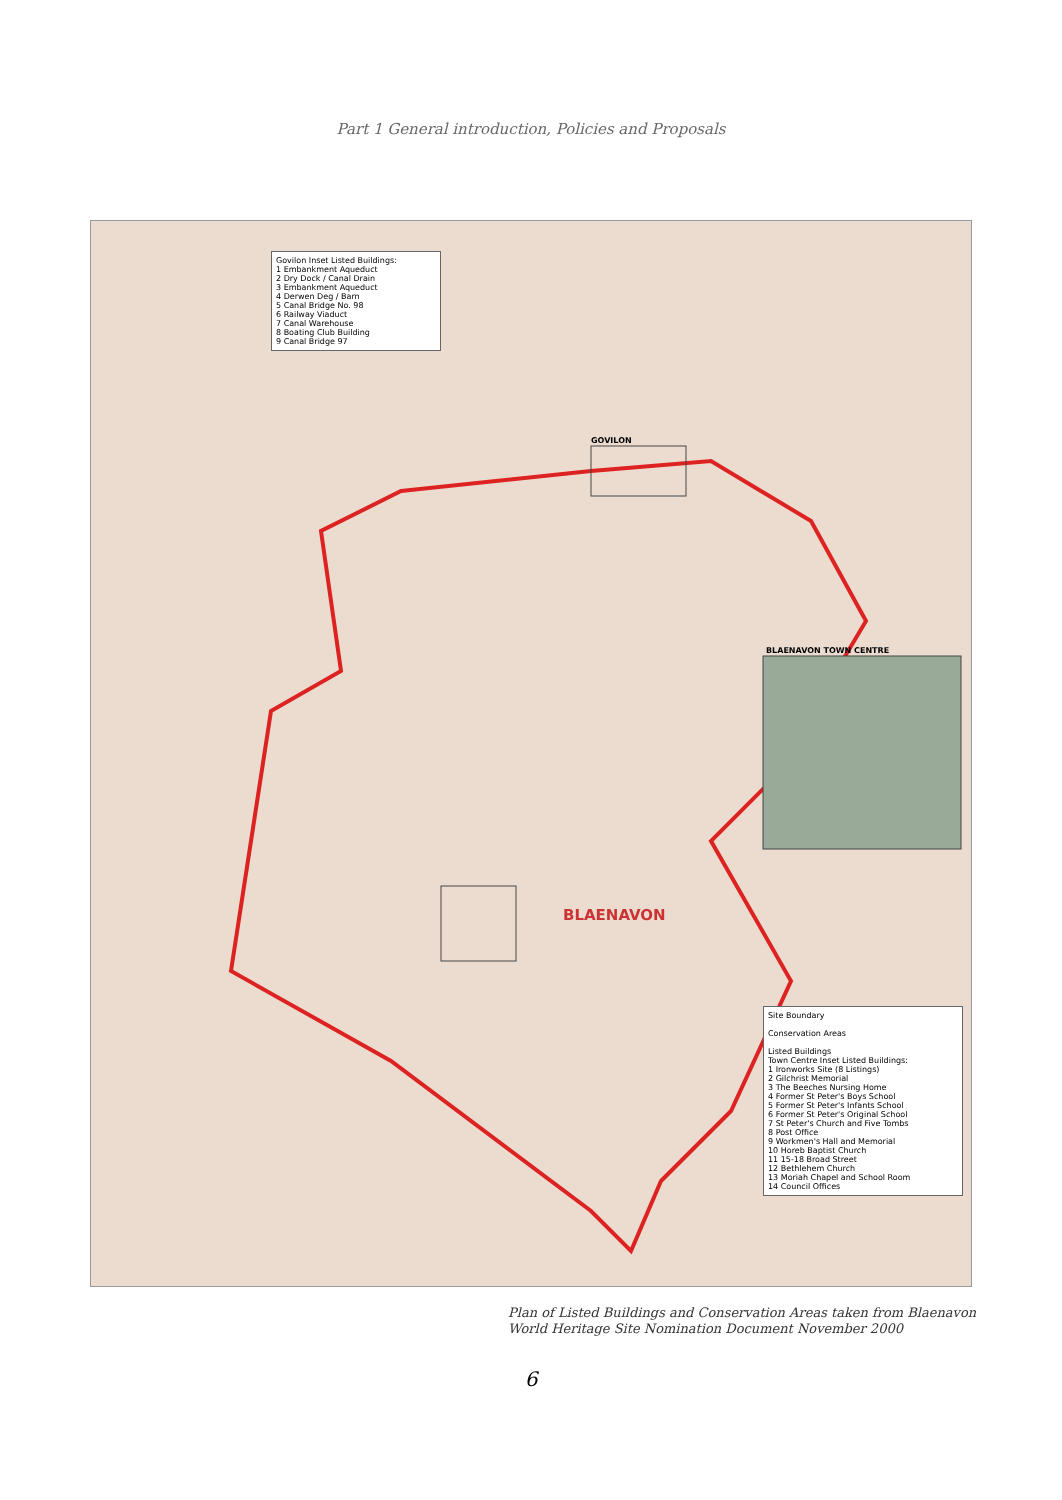Part 1 General introduction, Policies and Proposals
Govilon Inset Listed Buildings:
1 Embankment Aqueduct
2 Dry Dock / Canal Drain
3 Embankment Aqueduct
4 Derwen Deg / Barn
5 Canal Bridge No. 98
6 Railway Viaduct
7 Canal Warehouse
8 Boating Club Building
9 Canal Bridge 97
BLAENAVON
GOVILON
BLAENAVON TOWN CENTRE
Site Boundary
Conservation Areas
Listed Buildings
Town Centre Inset Listed Buildings:
1 Ironworks Site (8 Listings)
2 Gilchrist Memorial
3 The Beeches Nursing Home
4 Former St Peter's Boys School
5 Former St Peter's Infants School
6 Former St Peter's Original School
7 St Peter's Church and Five Tombs
8 Post Office
9 Workmen's Hall and Memorial
10 Horeb Baptist Church
11 15-18 Broad Street
12 Bethlehem Church
13 Moriah Chapel and School Room
14 Council Offices
Plan of Listed Buildings and Conservation Areas taken from Blaenavon
World Heritage Site Nomination Document November 2000
6